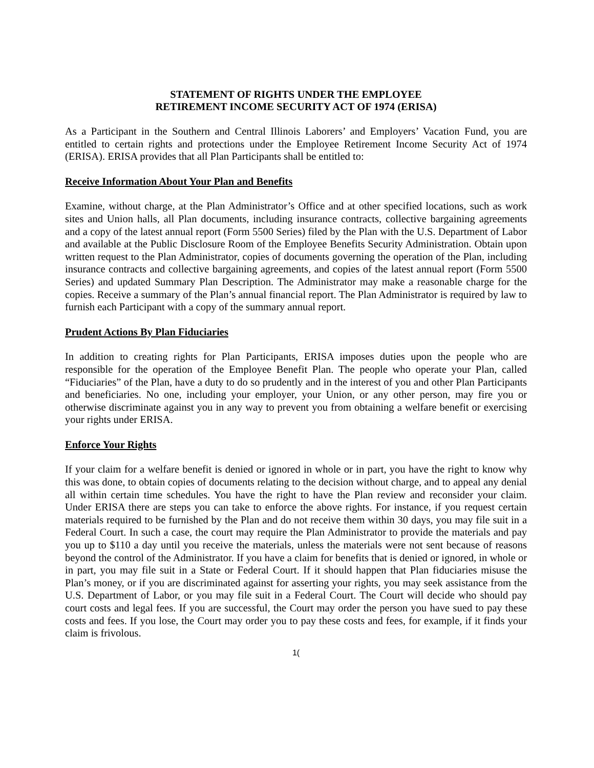STATEMENT OF RIGHTS UNDER THE EMPLOYEE
RETIREMENT INCOME SECURITY ACT OF 1974 (ERISA)
As a Participant in the Southern and Central Illinois Laborers’ and Employers’ Vacation Fund, you are entitled to certain rights and protections under the Employee Retirement Income Security Act of 1974 (ERISA). ERISA provides that all Plan Participants shall be entitled to:
Receive Information About Your Plan and Benefits
Examine, without charge, at the Plan Administrator’s Office and at other specified locations, such as work sites and Union halls, all Plan documents, including insurance contracts, collective bargaining agreements and a copy of the latest annual report (Form 5500 Series) filed by the Plan with the U.S. Department of Labor and available at the Public Disclosure Room of the Employee Benefits Security Administration. Obtain upon written request to the Plan Administrator, copies of documents governing the operation of the Plan, including insurance contracts and collective bargaining agreements, and copies of the latest annual report (Form 5500 Series) and updated Summary Plan Description. The Administrator may make a reasonable charge for the copies. Receive a summary of the Plan’s annual financial report. The Plan Administrator is required by law to furnish each Participant with a copy of the summary annual report.
Prudent Actions By Plan Fiduciaries
In addition to creating rights for Plan Participants, ERISA imposes duties upon the people who are responsible for the operation of the Employee Benefit Plan. The people who operate your Plan, called “Fiduciaries” of the Plan, have a duty to do so prudently and in the interest of you and other Plan Participants and beneficiaries. No one, including your employer, your Union, or any other person, may fire you or otherwise discriminate against you in any way to prevent you from obtaining a welfare benefit or exercising your rights under ERISA.
Enforce Your Rights
If your claim for a welfare benefit is denied or ignored in whole or in part, you have the right to know why this was done, to obtain copies of documents relating to the decision without charge, and to appeal any denial all within certain time schedules. You have the right to have the Plan review and reconsider your claim. Under ERISA there are steps you can take to enforce the above rights. For instance, if you request certain materials required to be furnished by the Plan and do not receive them within 30 days, you may file suit in a Federal Court. In such a case, the court may require the Plan Administrator to provide the materials and pay you up to $110 a day until you receive the materials, unless the materials were not sent because of reasons beyond the control of the Administrator. If you have a claim for benefits that is denied or ignored, in whole or in part, you may file suit in a State or Federal Court. If it should happen that Plan fiduciaries misuse the Plan’s money, or if you are discriminated against for asserting your rights, you may seek assistance from the U.S. Department of Labor, or you may file suit in a Federal Court. The Court will decide who should pay court costs and legal fees. If you are successful, the Court may order the person you have sued to pay these costs and fees. If you lose, the Court may order you to pay these costs and fees, for example, if it finds your claim is frivolous.
1(